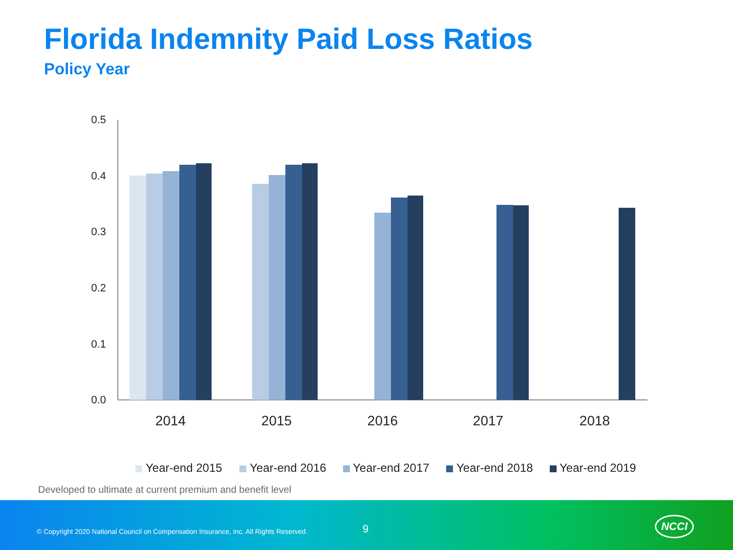Florida Indemnity Paid Loss Ratios
Policy Year
0.5
0.4
0.3
0.2
0.1
0.0
2014
2015
2016
2017
2018
Year-end 2015
Year-end 2016
Year-end 2017
Year-end 2018
Year-end 2019
Developed to ultimate at current premium and benefit level
© Copyright 2020 National Council on Compensation Insurance, Inc. All Rights Reserved.
9
NCCI